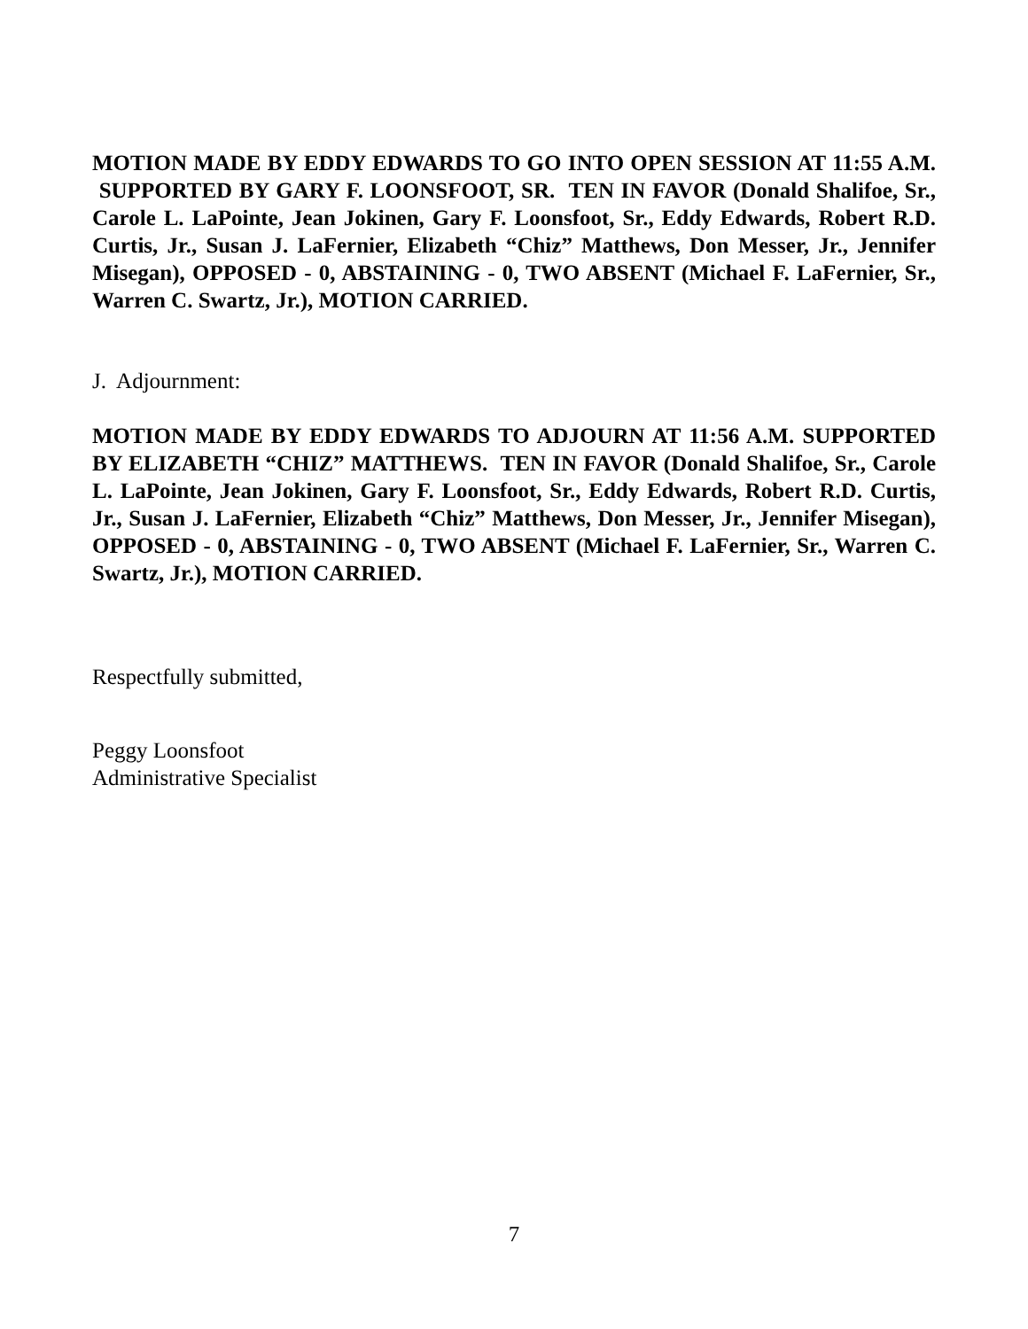MOTION MADE BY EDDY EDWARDS TO GO INTO OPEN SESSION AT 11:55 A.M. SUPPORTED BY GARY F. LOONSFOOT, SR. TEN IN FAVOR (Donald Shalifoe, Sr., Carole L. LaPointe, Jean Jokinen, Gary F. Loonsfoot, Sr., Eddy Edwards, Robert R.D. Curtis, Jr., Susan J. LaFernier, Elizabeth “Chiz” Matthews, Don Messer, Jr., Jennifer Misegan), OPPOSED - 0, ABSTAINING - 0, TWO ABSENT (Michael F. LaFernier, Sr., Warren C. Swartz, Jr.), MOTION CARRIED.
J. Adjournment:
MOTION MADE BY EDDY EDWARDS TO ADJOURN AT 11:56 A.M. SUPPORTED BY ELIZABETH “CHIZ” MATTHEWS. TEN IN FAVOR (Donald Shalifoe, Sr., Carole L. LaPointe, Jean Jokinen, Gary F. Loonsfoot, Sr., Eddy Edwards, Robert R.D. Curtis, Jr., Susan J. LaFernier, Elizabeth “Chiz” Matthews, Don Messer, Jr., Jennifer Misegan), OPPOSED - 0, ABSTAINING - 0, TWO ABSENT (Michael F. LaFernier, Sr., Warren C. Swartz, Jr.), MOTION CARRIED.
Respectfully submitted,
Peggy Loonsfoot
Administrative Specialist
7